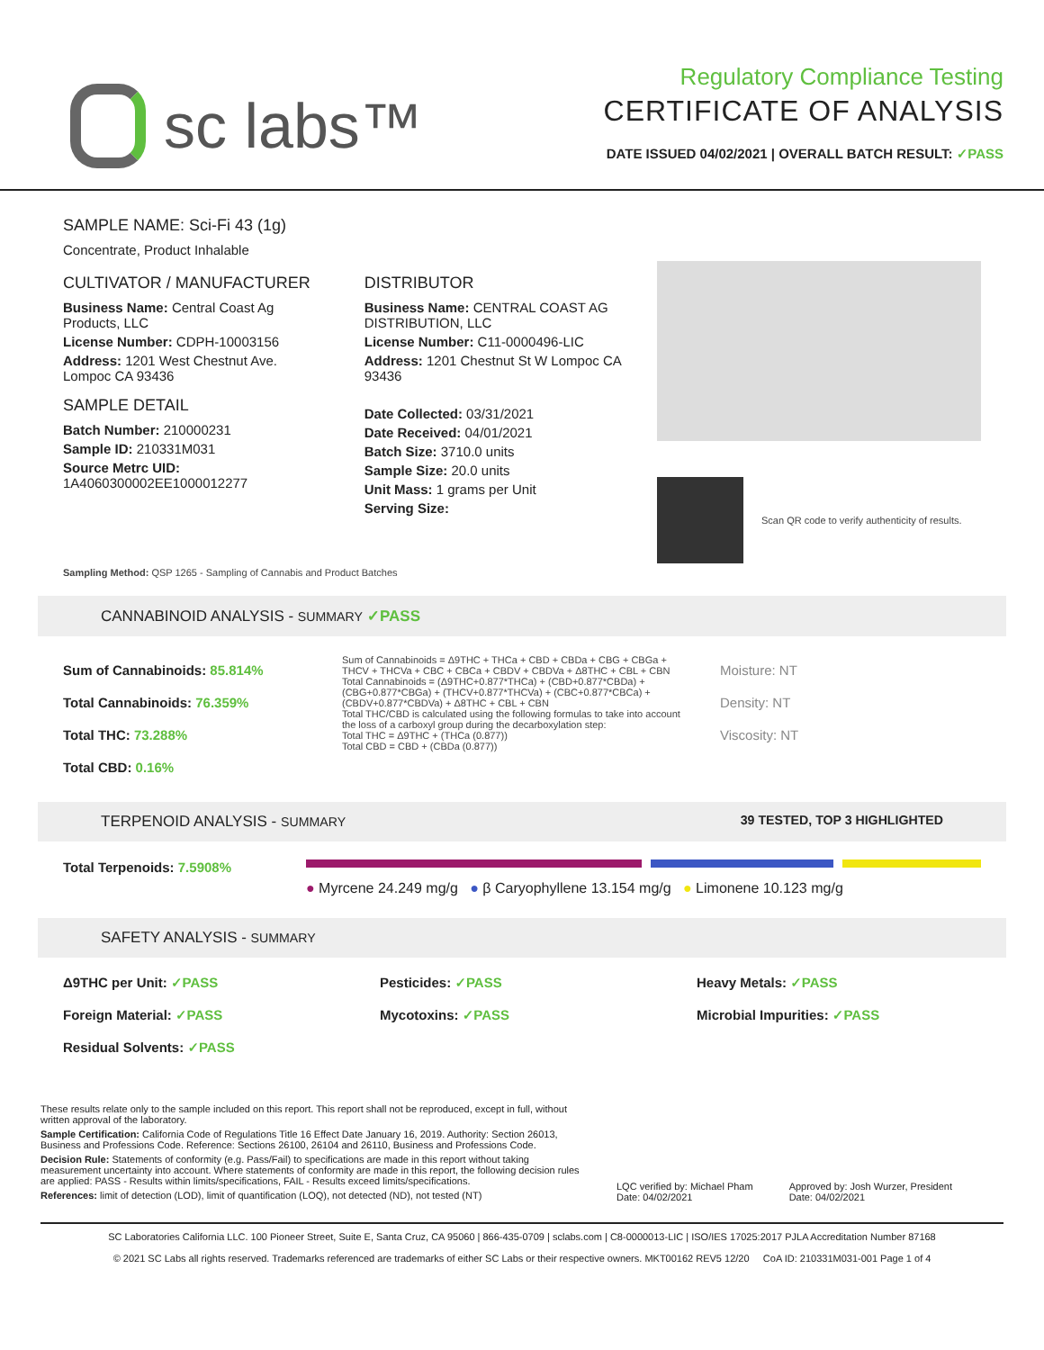sc labs™
Regulatory Compliance Testing
CERTIFICATE OF ANALYSIS
DATE ISSUED 04/02/2021 | OVERALL BATCH RESULT: ✓PASS
SAMPLE NAME: Sci-Fi 43 (1g)
Concentrate, Product Inhalable
CULTIVATOR / MANUFACTURER
Business Name: Central Coast Ag Products, LLC
License Number: CDPH-10003156
Address: 1201 West Chestnut Ave. Lompoc CA 93436
SAMPLE DETAIL
Batch Number: 210000231
Sample ID: 210331M031
Source Metrc UID:
1A4060300002EE1000012277
DISTRIBUTOR
Business Name: CENTRAL COAST AG DISTRIBUTION, LLC
License Number: C11-0000496-LIC
Address: 1201 Chestnut St W Lompoc CA 93436
Date Collected: 03/31/2021
Date Received: 04/01/2021
Batch Size: 3710.0 units
Sample Size: 20.0 units
Unit Mass: 1 grams per Unit
Serving Size:
Scan QR code to verify authenticity of results.
Sampling Method: QSP 1265 - Sampling of Cannabis and Product Batches
CANNABINOID ANALYSIS - SUMMARY ✓PASS
Sum of Cannabinoids: 85.814%
Total Cannabinoids: 76.359%
Total THC: 73.288%
Total CBD: 0.16%
Sum of Cannabinoids = Δ9THC + THCa + CBD + CBDa + CBG + CBGa + THCV + THCVa + CBC + CBCa + CBDV + CBDVa + Δ8THC + CBL + CBN
Total Cannabinoids = (Δ9THC+0.877*THCa) + (CBD+0.877*CBDa) + (CBG+0.877*CBGa) + (THCV+0.877*THCVa) + (CBC+0.877*CBCa) + (CBDV+0.877*CBDVa) + Δ8THC + CBL + CBN
Total THC/CBD is calculated using the following formulas to take into account the loss of a carboxyl group during the decarboxylation step:
Total THC = Δ9THC + (THCa (0.877))
Total CBD = CBD + (CBDa (0.877))
Moisture: NT
Density: NT
Viscosity: NT
TERPENOID ANALYSIS - SUMMARY 39 TESTED, TOP 3 HIGHLIGHTED
Total Terpenoids: 7.5908%
● Myrcene 24.249 mg/g ● β Caryophyllene 13.154 mg/g ● Limonene 10.123 mg/g
SAFETY ANALYSIS - SUMMARY
Δ9THC per Unit: ✓PASS Pesticides: ✓PASS Heavy Metals: ✓PASS Foreign Material: ✓PASS Mycotoxins: ✓PASS Microbial Impurities: ✓PASS Residual Solvents: ✓PASS
These results relate only to the sample included on this report. This report shall not be reproduced, except in full, without written approval of the laboratory.
Sample Certification: California Code of Regulations Title 16 Effect Date January 16, 2019. Authority: Section 26013, Business and Professions Code. Reference: Sections 26100, 26104 and 26110, Business and Professions Code.
Decision Rule: Statements of conformity (e.g. Pass/Fail) to specifications are made in this report without taking measurement uncertainty into account. Where statements of conformity are made in this report, the following decision rules are applied: PASS - Results within limits/specifications, FAIL - Results exceed limits/specifications.
References: limit of detection (LOD), limit of quantification (LOQ), not detected (ND), not tested (NT)
LQC verified by: Michael Pham
Date: 04/02/2021
Approved by: Josh Wurzer, President
Date: 04/02/2021
SC Laboratories California LLC. 100 Pioneer Street, Suite E, Santa Cruz, CA 95060 | 866-435-0709 | sclabs.com | C8-0000013-LIC | ISO/IES 17025:2017 PJLA Accreditation Number 87168
© 2021 SC Labs all rights reserved. Trademarks referenced are trademarks of either SC Labs or their respective owners. MKT00162 REV5 12/20 CoA ID: 210331M031-001 Page 1 of 4